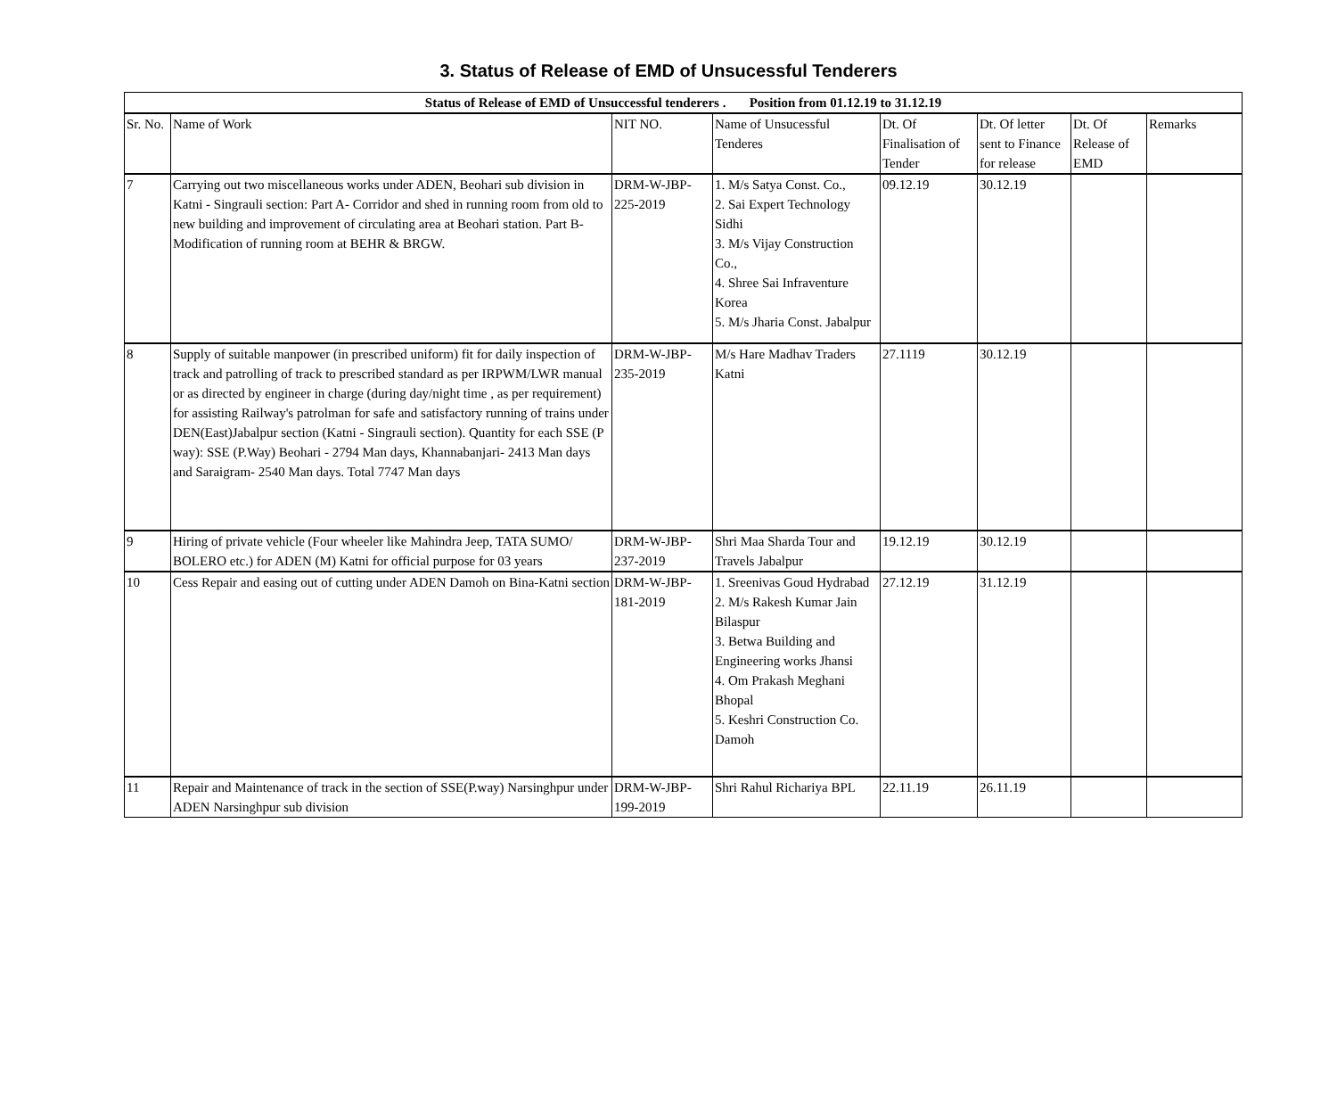3. Status of Release of EMD of Unsucessful Tenderers
| Status of Release of EMD of Unsuccessful tenderers . Position from 01.12.19 to 31.12.19 | | | | | | | |
| --- | --- | --- | --- | --- | --- | --- | --- |
| Sr. No. | Name of Work | NIT NO. | Name of Unsucessful Tenderes | Dt. Of Finalisation of Tender | Dt. Of letter sent to Finance for release | Dt. Of Release of EMD | Remarks |
| 7 | Carrying out two miscellaneous works under ADEN, Beohari sub division in Katni - Singrauli section: Part A- Corridor and shed in running room from old to new building and improvement of circulating area at Beohari station. Part B- Modification of running room at BEHR & BRGW. | DRM-W-JBP-225-2019 | 1. M/s Satya Const. Co., 2. Sai Expert Technology Sidhi 3. M/s Vijay Construction Co., 4. Shree Sai Infraventure Korea 5. M/s Jharia Const. Jabalpur | 09.12.19 | 30.12.19 | | |
| 8 | Supply of suitable manpower (in prescribed uniform) fit for daily inspection of track and patrolling of track to prescribed standard as per IRPWM/LWR manual or as directed by engineer in charge (during day/night time , as per requirement) for assisting Railway's patrolman for safe and satisfactory running of trains under DEN(East)Jabalpur section (Katni - Singrauli section). Quantity for each SSE (P way): SSE (P.Way) Beohari - 2794 Man days, Khannabanjari- 2413 Man days and Saraigram- 2540 Man days. Total 7747 Man days | DRM-W-JBP-235-2019 | M/s Hare Madhav Traders Katni | 27.1119 | 30.12.19 | | |
| 9 | Hiring of private vehicle (Four wheeler like Mahindra Jeep, TATA SUMO/ BOLERO etc.) for ADEN (M) Katni for official purpose for 03 years | DRM-W-JBP-237-2019 | Shri Maa Sharda Tour and Travels Jabalpur | 19.12.19 | 30.12.19 | | |
| 10 | Cess Repair and easing out of cutting under ADEN Damoh on Bina-Katni section | DRM-W-JBP-181-2019 | 1. Sreenivas Goud Hydrabad 2. M/s Rakesh Kumar Jain Bilaspur 3. Betwa Building and Engineering works Jhansi 4. Om Prakash Meghani Bhopal 5. Keshri Construction Co. Damoh | 27.12.19 | 31.12.19 | | |
| 11 | Repair and Maintenance of track in the section of SSE(P.way) Narsinghpur under ADEN Narsinghpur sub division | DRM-W-JBP-199-2019 | Shri Rahul Richariya BPL | 22.11.19 | 26.11.19 | | |